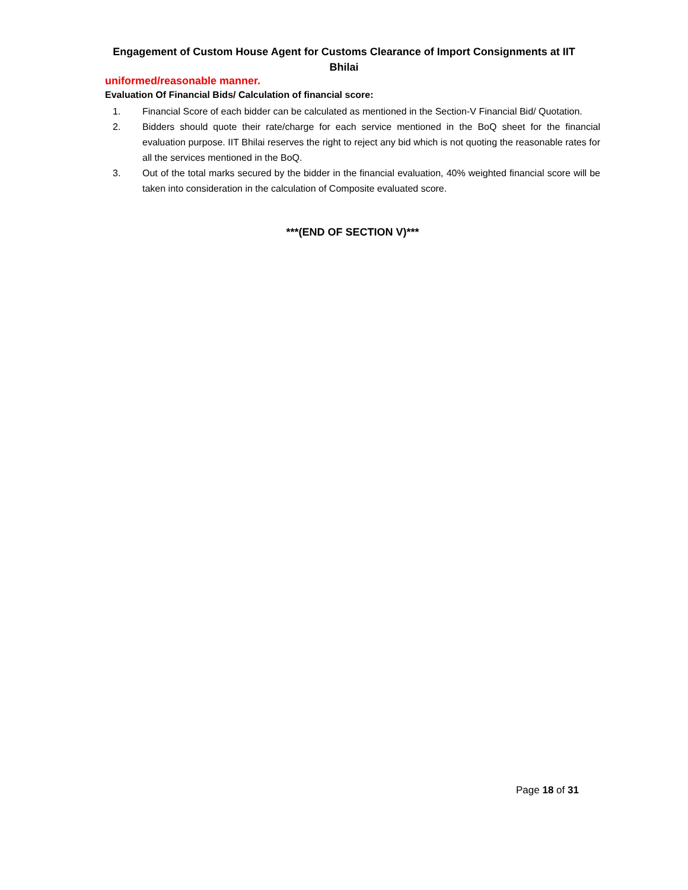Engagement of Custom House Agent for Customs Clearance of Import Consignments at IIT Bhilai
uniformed/reasonable manner.
Evaluation Of Financial Bids/ Calculation of financial score:
1. Financial Score of each bidder can be calculated as mentioned in the Section-V Financial Bid/ Quotation.
2. Bidders should quote their rate/charge for each service mentioned in the BoQ sheet for the financial evaluation purpose. IIT Bhilai reserves the right to reject any bid which is not quoting the reasonable rates for all the services mentioned in the BoQ.
3. Out of the total marks secured by the bidder in the financial evaluation, 40% weighted financial score will be taken into consideration in the calculation of Composite evaluated score.
***(END OF SECTION V)***
Page 18 of 31